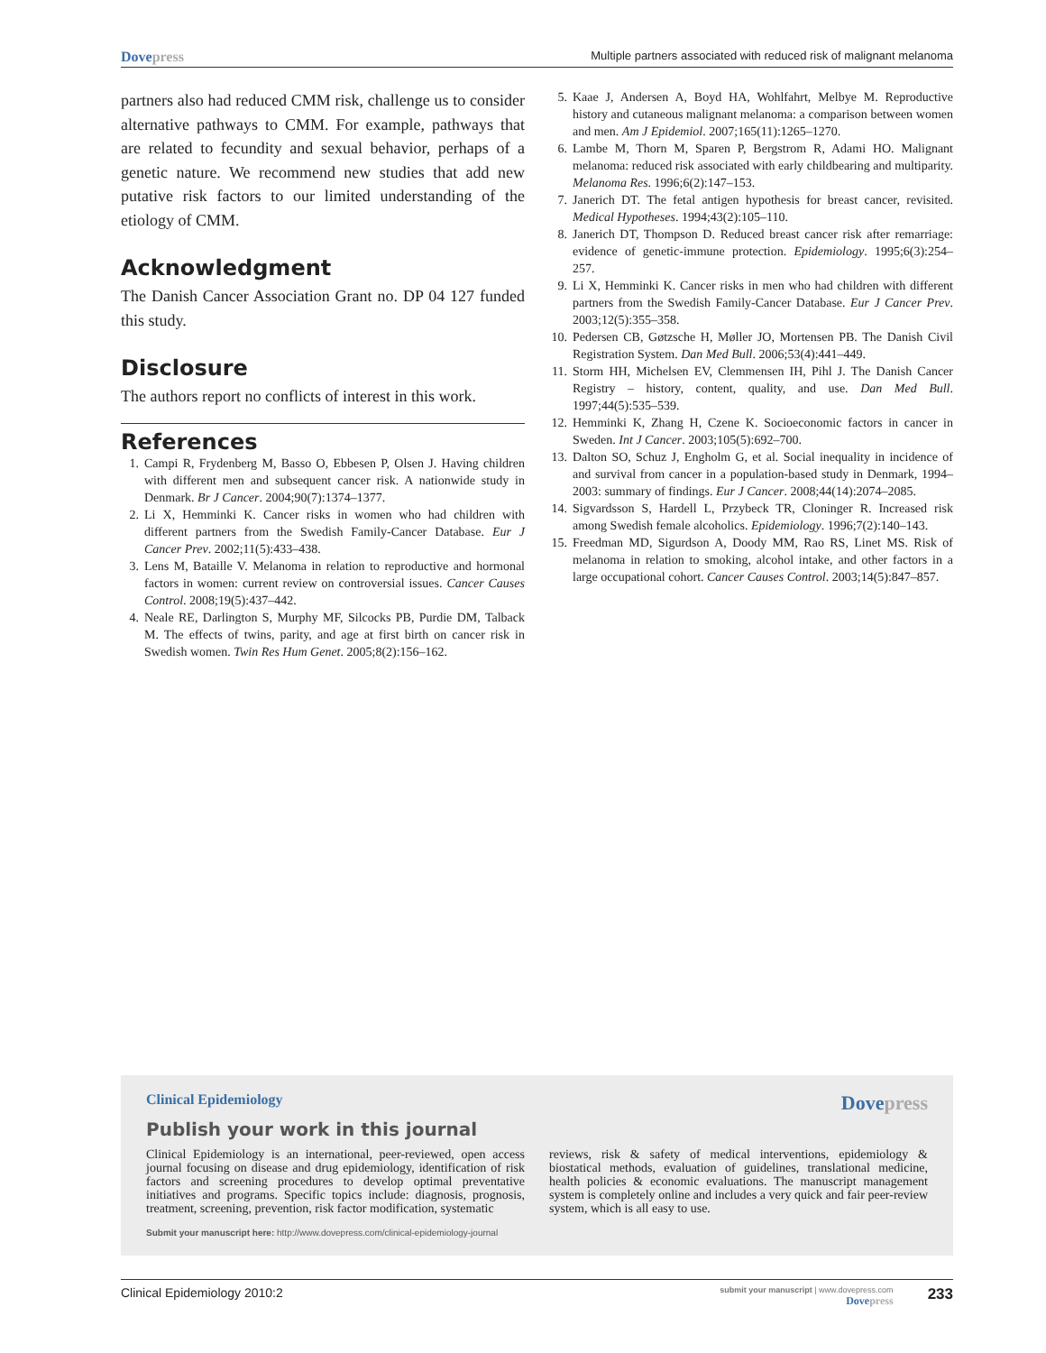Dovepress
Multiple partners associated with reduced risk of malignant melanoma
partners also had reduced CMM risk, challenge us to consider alternative pathways to CMM. For example, pathways that are related to fecundity and sexual behavior, perhaps of a genetic nature. We recommend new studies that add new putative risk factors to our limited understanding of the etiology of CMM.
Acknowledgment
The Danish Cancer Association Grant no. DP 04 127 funded this study.
Disclosure
The authors report no conflicts of interest in this work.
References
1. Campi R, Frydenberg M, Basso O, Ebbesen P, Olsen J. Having children with different men and subsequent cancer risk. A nationwide study in Denmark. Br J Cancer. 2004;90(7):1374–1377.
2. Li X, Hemminki K. Cancer risks in women who had children with different partners from the Swedish Family-Cancer Database. Eur J Cancer Prev. 2002;11(5):433–438.
3. Lens M, Bataille V. Melanoma in relation to reproductive and hormonal factors in women: current review on controversial issues. Cancer Causes Control. 2008;19(5):437–442.
4. Neale RE, Darlington S, Murphy MF, Silcocks PB, Purdie DM, Talback M. The effects of twins, parity, and age at first birth on cancer risk in Swedish women. Twin Res Hum Genet. 2005;8(2):156–162.
5. Kaae J, Andersen A, Boyd HA, Wohlfahrt, Melbye M. Reproductive history and cutaneous malignant melanoma: a comparison between women and men. Am J Epidemiol. 2007;165(11):1265–1270.
6. Lambe M, Thorn M, Sparen P, Bergstrom R, Adami HO. Malignant melanoma: reduced risk associated with early childbearing and multiparity. Melanoma Res. 1996;6(2):147–153.
7. Janerich DT. The fetal antigen hypothesis for breast cancer, revisited. Medical Hypotheses. 1994;43(2):105–110.
8. Janerich DT, Thompson D. Reduced breast cancer risk after remarriage: evidence of genetic-immune protection. Epidemiology. 1995;6(3):254–257.
9. Li X, Hemminki K. Cancer risks in men who had children with different partners from the Swedish Family-Cancer Database. Eur J Cancer Prev. 2003;12(5):355–358.
10. Pedersen CB, Gøtzsche H, Møller JO, Mortensen PB. The Danish Civil Registration System. Dan Med Bull. 2006;53(4):441–449.
11. Storm HH, Michelsen EV, Clemmensen IH, Pihl J. The Danish Cancer Registry – history, content, quality, and use. Dan Med Bull. 1997;44(5):535–539.
12. Hemminki K, Zhang H, Czene K. Socioeconomic factors in cancer in Sweden. Int J Cancer. 2003;105(5):692–700.
13. Dalton SO, Schuz J, Engholm G, et al. Social inequality in incidence of and survival from cancer in a population-based study in Denmark, 1994–2003: summary of findings. Eur J Cancer. 2008;44(14):2074–2085.
14. Sigvardsson S, Hardell L, Przybeck TR, Cloninger R. Increased risk among Swedish female alcoholics. Epidemiology. 1996;7(2):140–143.
15. Freedman MD, Sigurdson A, Doody MM, Rao RS, Linet MS. Risk of melanoma in relation to smoking, alcohol intake, and other factors in a large occupational cohort. Cancer Causes Control. 2003;14(5):847–857.
Clinical Epidemiology Dovepress
Publish your work in this journal
Clinical Epidemiology is an international, peer-reviewed, open access journal focusing on disease and drug epidemiology, identification of risk factors and screening procedures to develop optimal preventative initiatives and programs. Specific topics include: diagnosis, prognosis, treatment, screening, prevention, risk factor modification, systematic
Submit your manuscript here: http://www.dovepress.com/clinical-epidemiology-journal
reviews, risk & safety of medical interventions, epidemiology & biostatical methods, evaluation of guidelines, translational medicine, health policies & economic evaluations. The manuscript management system is completely online and includes a very quick and fair peer-review system, which is all easy to use.
Clinical Epidemiology 2010:2
submit your manuscript | www.dovepress.com
Dovepress
233